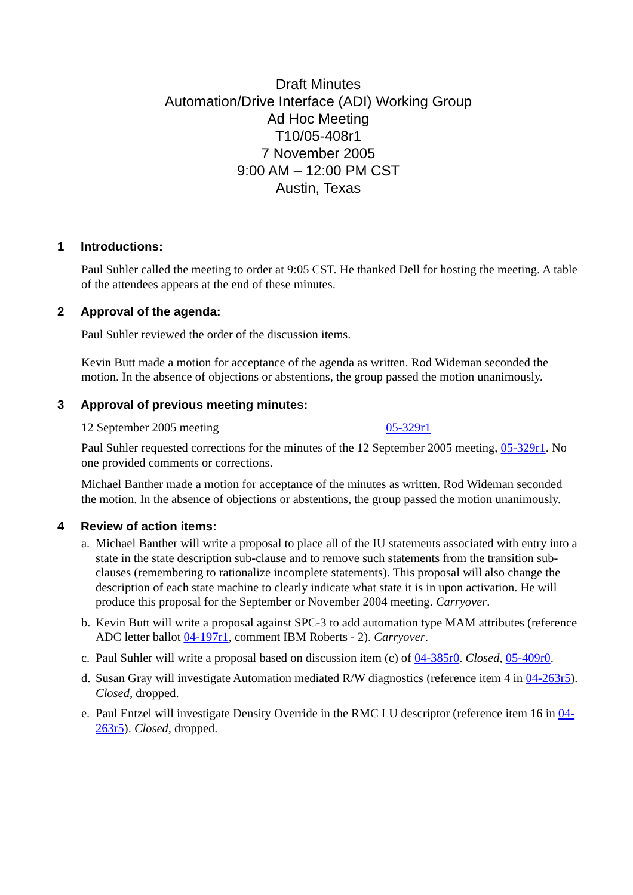Draft Minutes
Automation/Drive Interface (ADI) Working Group
Ad Hoc Meeting
T10/05-408r1
7 November 2005
9:00 AM – 12:00 PM CST
Austin, Texas
1 Introductions:
Paul Suhler called the meeting to order at 9:05 CST. He thanked Dell for hosting the meeting. A table of the attendees appears at the end of these minutes.
2 Approval of the agenda:
Paul Suhler reviewed the order of the discussion items.
Kevin Butt made a motion for acceptance of the agenda as written. Rod Wideman seconded the motion. In the absence of objections or abstentions, the group passed the motion unanimously.
3 Approval of previous meeting minutes:
12 September 2005 meeting 05-329r1
Paul Suhler requested corrections for the minutes of the 12 September 2005 meeting, 05-329r1. No one provided comments or corrections.
Michael Banther made a motion for acceptance of the minutes as written. Rod Wideman seconded the motion. In the absence of objections or abstentions, the group passed the motion unanimously.
4 Review of action items:
a. Michael Banther will write a proposal to place all of the IU statements associated with entry into a state in the state description sub-clause and to remove such statements from the transition sub-clauses (remembering to rationalize incomplete statements). This proposal will also change the description of each state machine to clearly indicate what state it is in upon activation. He will produce this proposal for the September or November 2004 meeting. Carryover.
b. Kevin Butt will write a proposal against SPC-3 to add automation type MAM attributes (reference ADC letter ballot 04-197r1, comment IBM Roberts - 2). Carryover.
c. Paul Suhler will write a proposal based on discussion item (c) of 04-385r0. Closed, 05-409r0.
d. Susan Gray will investigate Automation mediated R/W diagnostics (reference item 4 in 04-263r5). Closed, dropped.
e. Paul Entzel will investigate Density Override in the RMC LU descriptor (reference item 16 in 04-263r5). Closed, dropped.